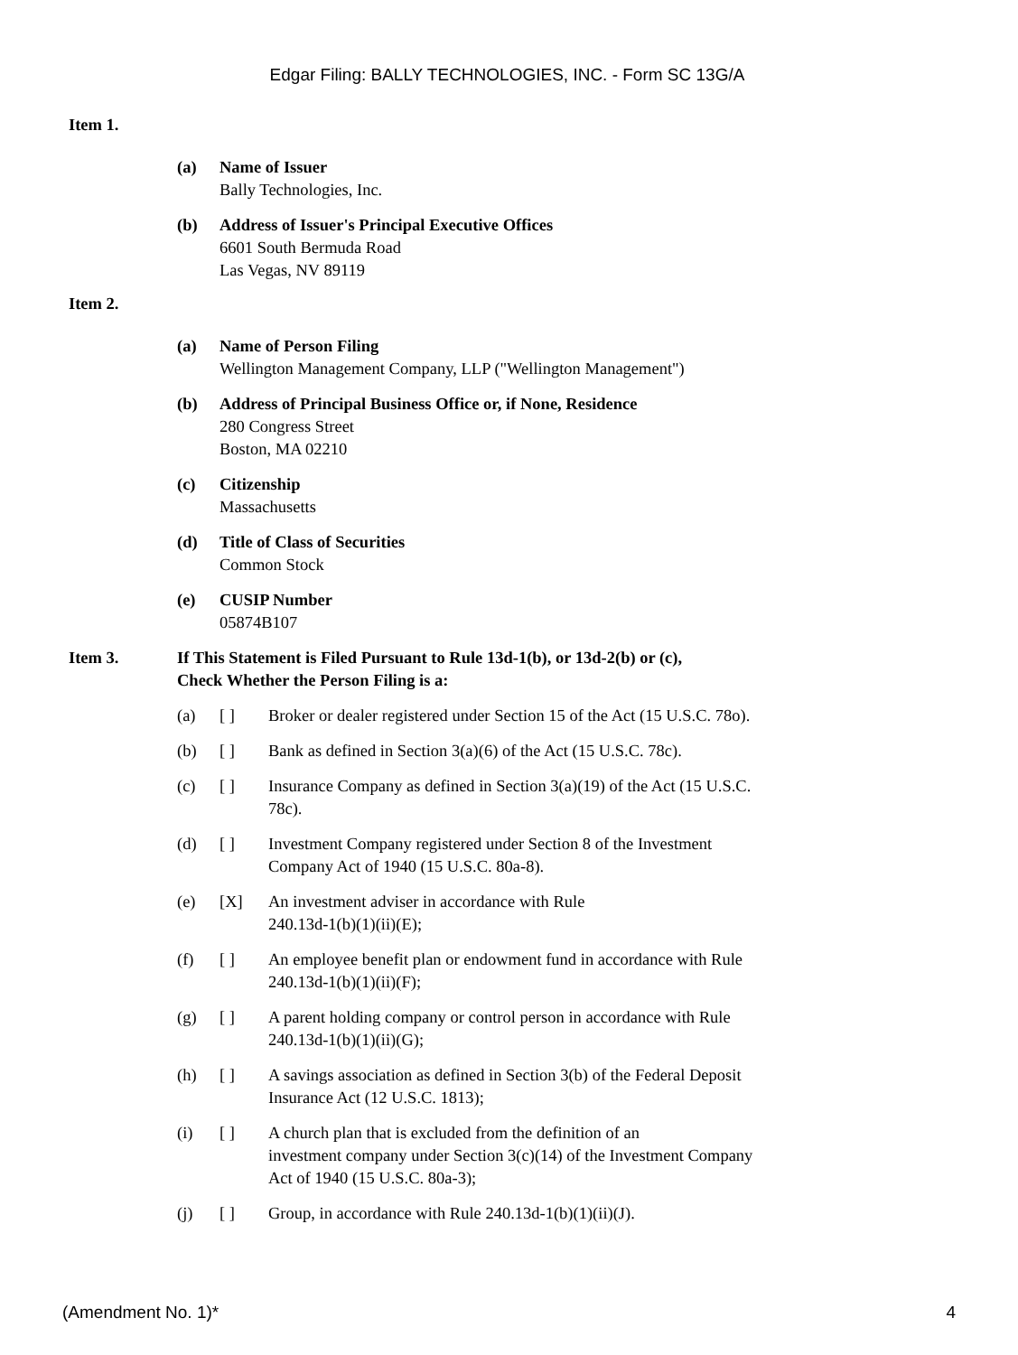Edgar Filing: BALLY TECHNOLOGIES, INC. - Form SC 13G/A
Item 1.
(a) Name of Issuer
Bally Technologies, Inc.
(b) Address of Issuer's Principal Executive Offices
6601 South Bermuda Road
Las Vegas, NV 89119
Item 2.
(a) Name of Person Filing
Wellington Management Company, LLP ("Wellington Management")
(b) Address of Principal Business Office or, if None, Residence
280 Congress Street
Boston, MA 02210
(c) Citizenship
Massachusetts
(d) Title of Class of Securities
Common Stock
(e) CUSIP Number
05874B107
Item 3. If This Statement is Filed Pursuant to Rule 13d-1(b), or 13d-2(b) or (c),
Check Whether the Person Filing is a:
(a) [ ] Broker or dealer registered under Section 15 of the Act (15 U.S.C. 78o).
(b) [ ] Bank as defined in Section 3(a)(6) of the Act (15 U.S.C. 78c).
(c) [ ] Insurance Company as defined in Section 3(a)(19) of the Act (15 U.S.C. 78c).
(d) [ ] Investment Company registered under Section 8 of the Investment Company Act of 1940 (15 U.S.C. 80a-8).
(e) [X] An investment adviser in accordance with Rule
240.13d-1(b)(1)(ii)(E);
(f) [ ] An employee benefit plan or endowment fund in accordance with Rule 240.13d-1(b)(1)(ii)(F);
(g) [ ] A parent holding company or control person in accordance with Rule 240.13d-1(b)(1)(ii)(G);
(h) [ ] A savings association as defined in Section 3(b) of the Federal Deposit Insurance Act (12 U.S.C. 1813);
(i) [ ] A church plan that is excluded from the definition of an
investment company under Section 3(c)(14) of the Investment Company Act of 1940 (15 U.S.C. 80a-3);
(j) [ ] Group, in accordance with Rule 240.13d-1(b)(1)(ii)(J).
(Amendment No. 1)* 4